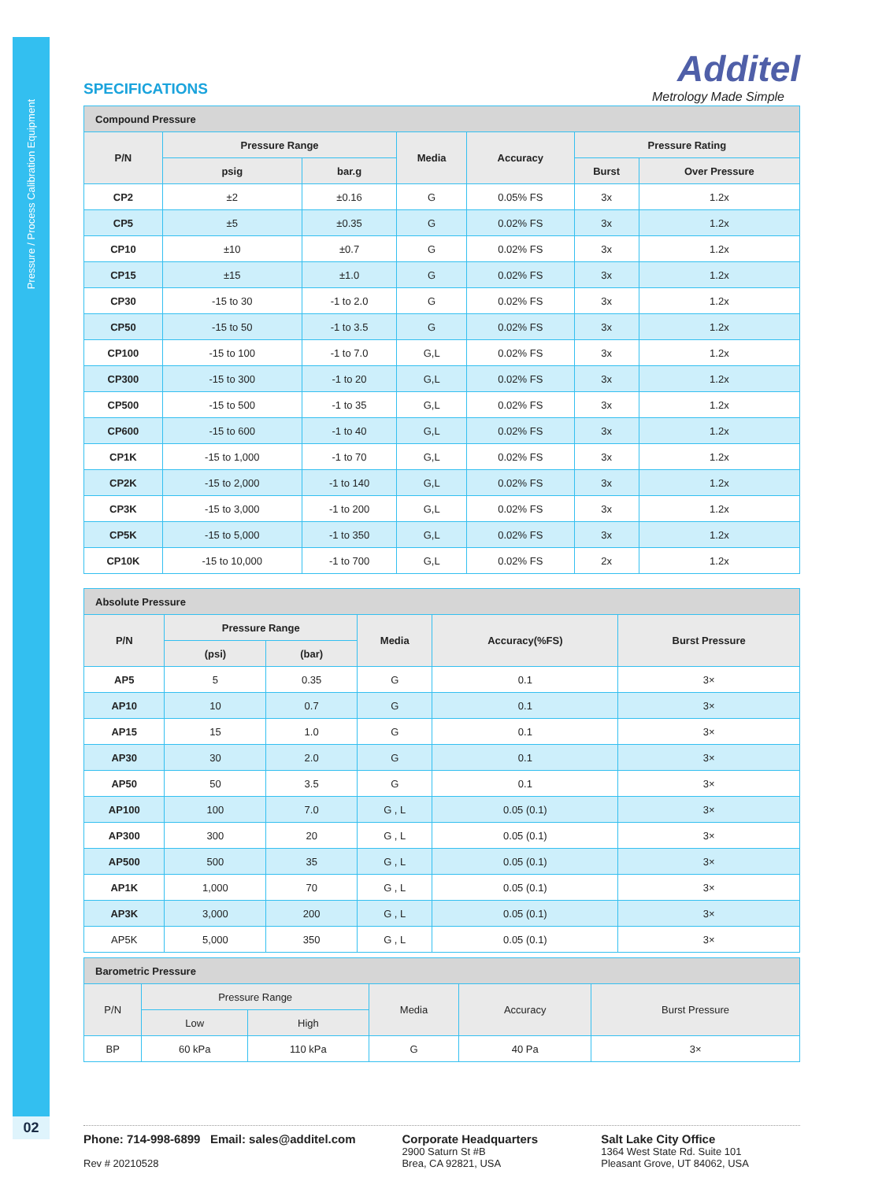Pressure / Process Calibration Equipment
02
Additel
Metrology Made Simple
SPECIFICATIONS
| Compound Pressure | | | | | | |
| --- | --- | --- | --- | --- | --- | --- |
| P/N | Pressure Range | | Media | Accuracy | Pressure Rating | |
| | psig | bar.g | | | Burst | Over Pressure |
| CP2 | ±2 | ±0.16 | G | 0.05% FS | 3x | 1.2x |
| CP5 | ±5 | ±0.35 | G | 0.02% FS | 3x | 1.2x |
| CP10 | ±10 | ±0.7 | G | 0.02% FS | 3x | 1.2x |
| CP15 | ±15 | ±1.0 | G | 0.02% FS | 3x | 1.2x |
| CP30 | -15 to 30 | -1 to 2.0 | G | 0.02% FS | 3x | 1.2x |
| CP50 | -15 to 50 | -1 to 3.5 | G | 0.02% FS | 3x | 1.2x |
| CP100 | -15 to 100 | -1 to 7.0 | G,L | 0.02% FS | 3x | 1.2x |
| CP300 | -15 to 300 | -1 to 20 | G,L | 0.02% FS | 3x | 1.2x |
| CP500 | -15 to 500 | -1 to 35 | G,L | 0.02% FS | 3x | 1.2x |
| CP600 | -15 to 600 | -1 to 40 | G,L | 0.02% FS | 3x | 1.2x |
| CP1K | -15 to 1,000 | -1 to 70 | G,L | 0.02% FS | 3x | 1.2x |
| CP2K | -15 to 2,000 | -1 to 140 | G,L | 0.02% FS | 3x | 1.2x |
| CP3K | -15 to 3,000 | -1 to 200 | G,L | 0.02% FS | 3x | 1.2x |
| CP5K | -15 to 5,000 | -1 to 350 | G,L | 0.02% FS | 3x | 1.2x |
| CP10K | -15 to 10,000 | -1 to 700 | G,L | 0.02% FS | 2x | 1.2x |
| Absolute Pressure | | | | | |
| --- | --- | --- | --- | --- | --- |
| P/N | Pressure Range | | Media | Accuracy(%FS) | Burst Pressure |
| | (psi) | (bar) | | | |
| AP5 | 5 | 0.35 | G | 0.1 | 3× |
| AP10 | 10 | 0.7 | G | 0.1 | 3× |
| AP15 | 15 | 1.0 | G | 0.1 | 3× |
| AP30 | 30 | 2.0 | G | 0.1 | 3× |
| AP50 | 50 | 3.5 | G | 0.1 | 3× |
| AP100 | 100 | 7.0 | G , L | 0.05 (0.1) | 3× |
| AP300 | 300 | 20 | G , L | 0.05 (0.1) | 3× |
| AP500 | 500 | 35 | G , L | 0.05 (0.1) | 3× |
| AP1K | 1,000 | 70 | G , L | 0.05 (0.1) | 3× |
| AP3K | 3,000 | 200 | G , L | 0.05 (0.1) | 3× |
| AP5K | 5,000 | 350 | G , L | 0.05 (0.1) | 3× |
| Barometric Pressure | | | | | |
| --- | --- | --- | --- | --- | --- |
| P/N | Pressure Range | | Media | Accuracy | Burst Pressure |
| | Low | High | | | |
| BP | 60 kPa | 110 kPa | G | 40 Pa | 3× |
Phone: 714-998-6899 Email: sales@additel.com
Rev # 20210528
Corporate Headquarters
2900 Saturn St #B
Brea, CA 92821, USA
Salt Lake City Office
1364 West State Rd. Suite 101
Pleasant Grove, UT 84062, USA